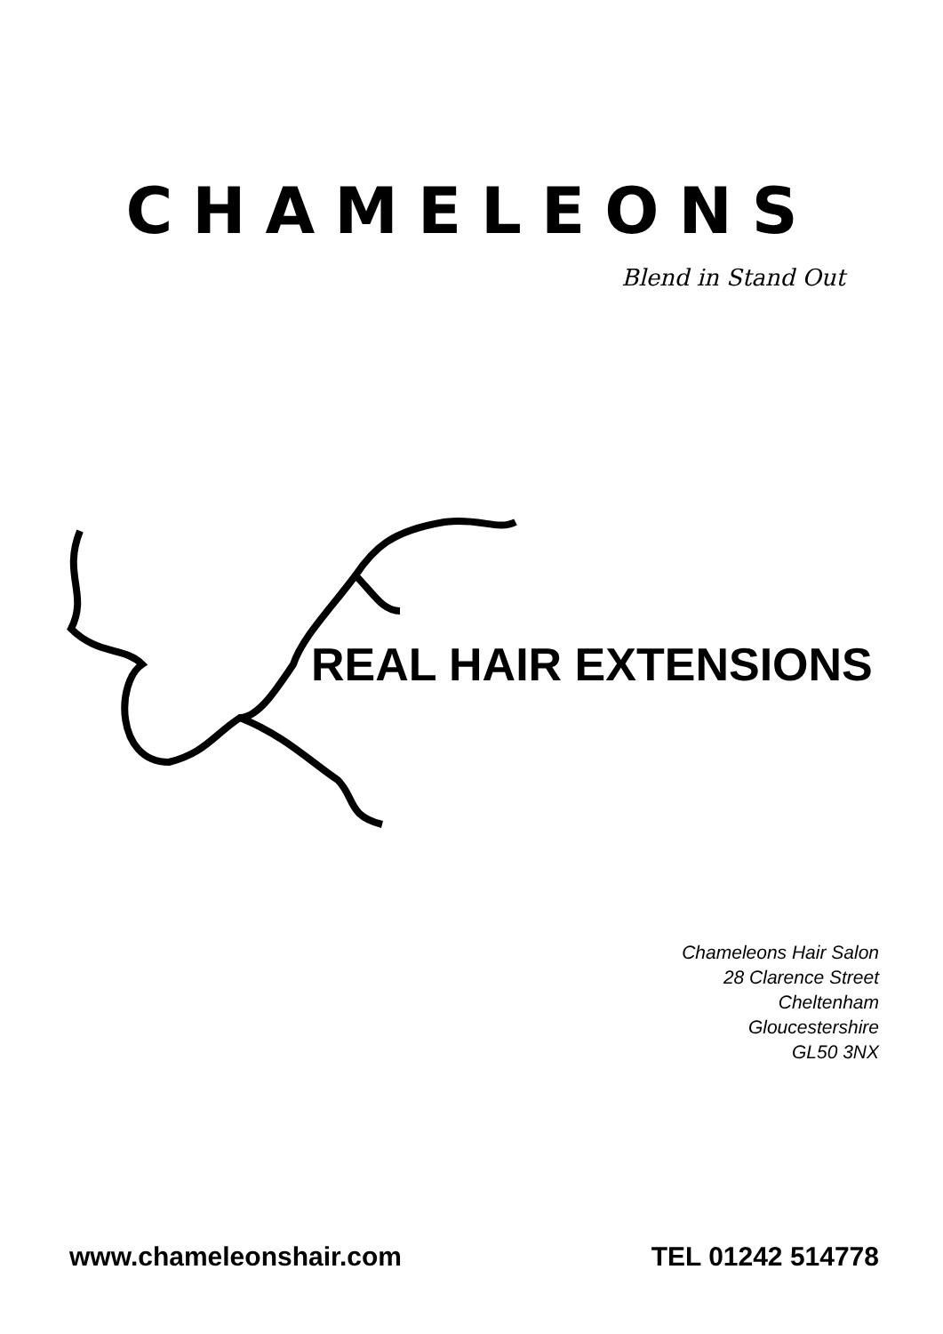CHAMELEONS
Blend in Stand Out
REAL HAIR EXTENSIONS
Chameleons Hair Salon
28 Clarence Street
Cheltenham
Gloucestershire
GL50 3NX
www.chameleonshair.com TEL 01242 514778